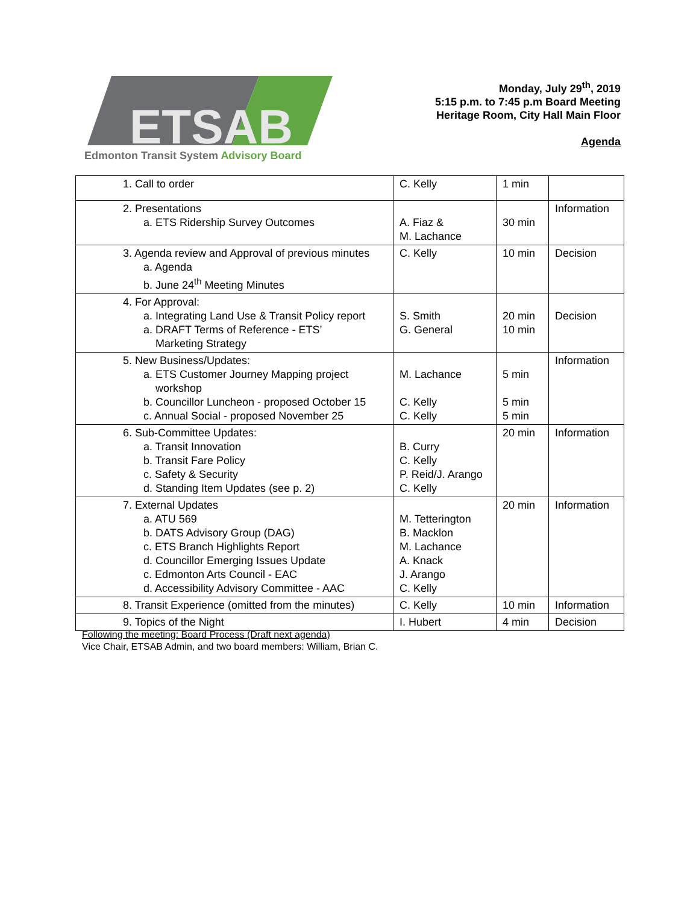ETSAB
Edmonton Transit System Advisory Board
Monday, July 29<sup>th</sup>, 2019
5:15 p.m. to 7:45 p.m Board Meeting
Heritage Room, City Hall Main Floor
Agenda
| 1. Call to order | C. Kelly | 1 min | |
| 2. Presentations a. ETS Ridership Survey Outcomes | A. Fiaz & M. Lachance | 30 min | Information |
| 3. Agenda review and Approval of previous minutes a. Agenda b. June 24<sup>th</sup> Meeting Minutes | C. Kelly | 10 min | Decision |
| 4. For Approval: a. Integrating Land Use & Transit Policy report a. DRAFT Terms of Reference - ETS’ Marketing Strategy | S. Smith G. General | 20 min 10 min | Decision |
| 5. New Business/Updates: a. ETS Customer Journey Mapping project workshop b. Councillor Luncheon - proposed October 15 c. Annual Social - proposed November 25 | M. Lachance C. Kelly C. Kelly | 5 min 5 min 5 min | Information |
| 6. Sub-Committee Updates: a. Transit Innovation b. Transit Fare Policy c. Safety & Security d. Standing Item Updates (see p. 2) | B. Curry C. Kelly P. Reid/J. Arango C. Kelly | 20 min | Information |
| 7. External Updates a. ATU 569 b. DATS Advisory Group (DAG) c. ETS Branch Highlights Report d. Councillor Emerging Issues Update c. Edmonton Arts Council - EAC d. Accessibility Advisory Committee - AAC | M. Tetterington B. Macklon M. Lachance A. Knack J. Arango C. Kelly | 20 min | Information |
| 8. Transit Experience (omitted from the minutes) | C. Kelly | 10 min | Information |
| 9. Topics of the Night | I. Hubert | 4 min | Decision |
Following the meeting: Board Process (Draft next agenda)
Vice Chair, ETSAB Admin, and two board members: William, Brian C.